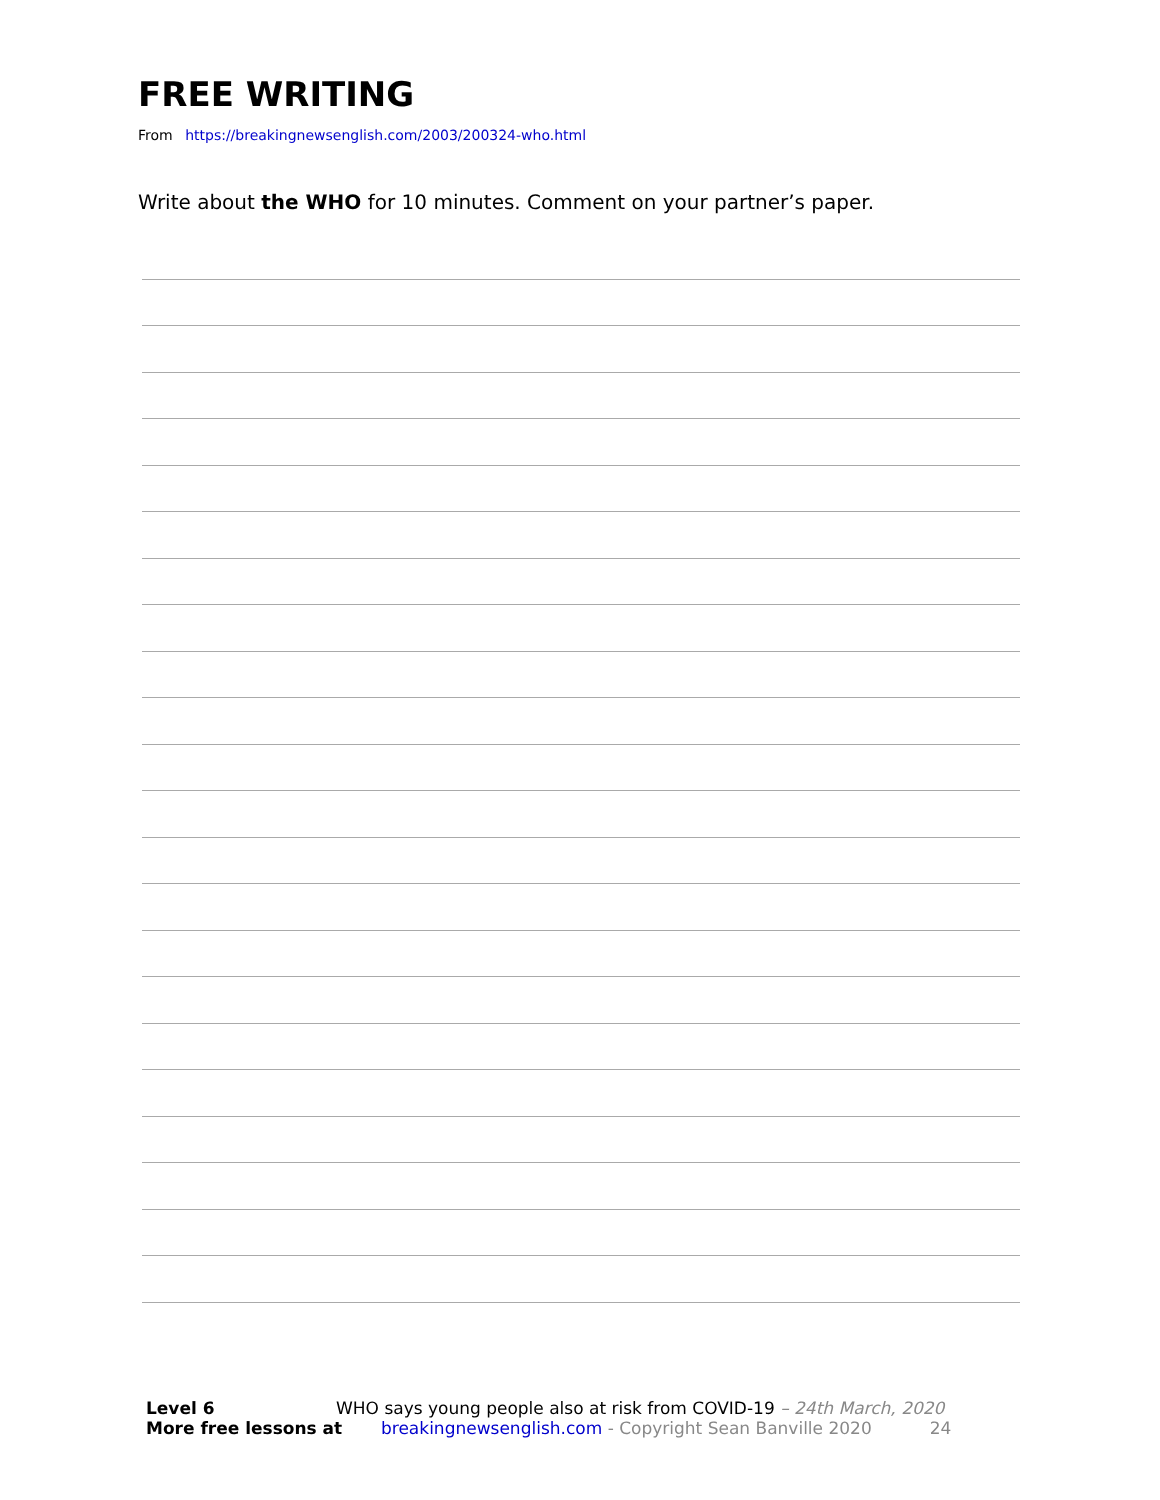FREE WRITING
From https://breakingnewsenglish.com/2003/200324-who.html
Write about the WHO for 10 minutes. Comment on your partner’s paper.
Level 6 WHO says young people also at risk from COVID-19 – 24th March, 2020
More free lessons at breakingnewsenglish.com - Copyright Sean Banville 2020 24